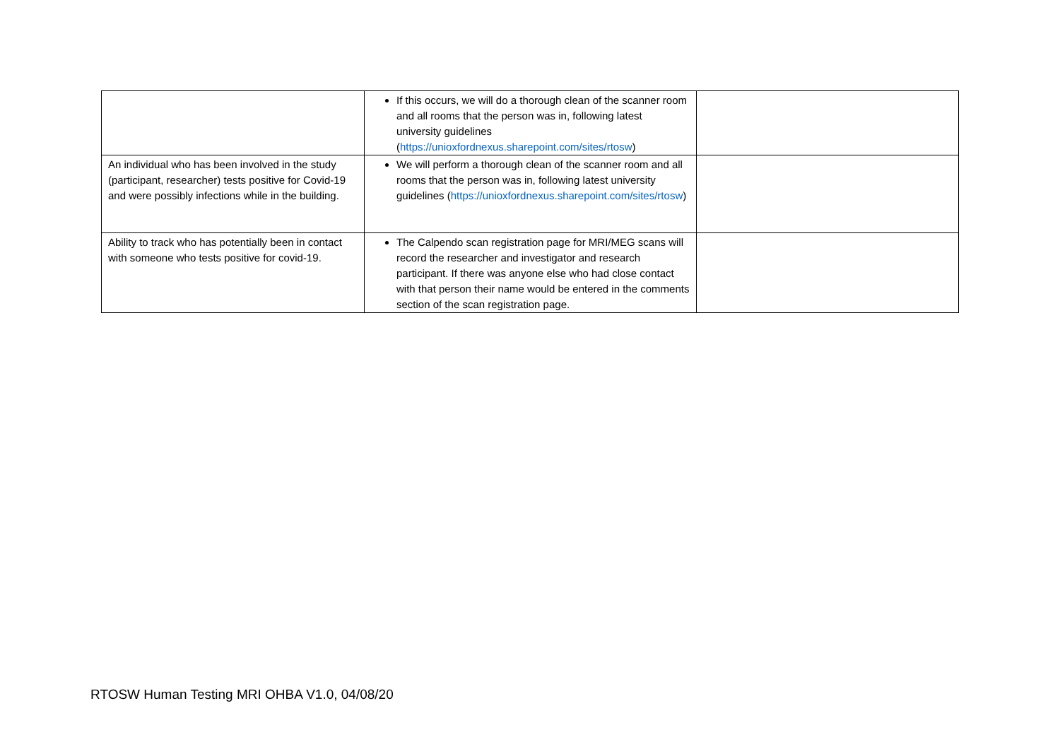| | If this occurs, we will do a thorough clean of the scanner room and all rooms that the person was in, following latest university guidelines ( https://unioxfordnexus.sharepoint.com/sites/rtosw ) | |
| An individual who has been involved in the study (participant, researcher) tests positive for Covid-19 and were possibly infections while in the building. | We will perform a thorough clean of the scanner room and all rooms that the person was in, following latest university guidelines ( https://unioxfordnexus.sharepoint.com/sites/rtosw ) | |
| Ability to track who has potentially been in contact with someone who tests positive for covid-19. | The Calpendo scan registration page for MRI/MEG scans will record the researcher and investigator and research participant. If there was anyone else who had close contact with that person their name would be entered in the comments section of the scan registration page. | |
RTOSW Human Testing MRI OHBA V1.0, 04/08/20